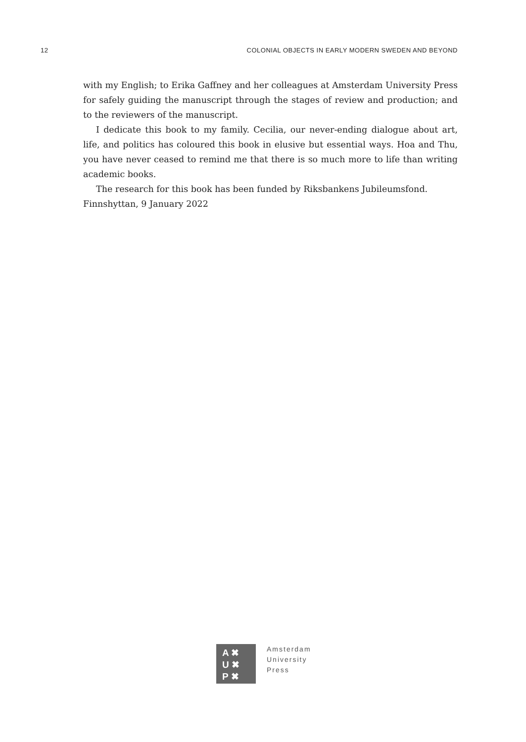12 COLONIAL OBJECTS IN EARLY MODERN SWEDEN AND BEYOND
with my English; to Erika Gaffney and her colleagues at Amsterdam University Press for safely guiding the manuscript through the stages of review and production; and to the reviewers of the manuscript.
I dedicate this book to my family. Cecilia, our never-ending dialogue about art, life, and politics has coloured this book in elusive but essential ways. Hoa and Thu, you have never ceased to remind me that there is so much more to life than writing academic books.
The research for this book has been funded by Riksbankens Jubileumsfond.
Finnshyttan, 9 January 2022
A ✖
U ✖
P ✖
Amsterdam
University
Press